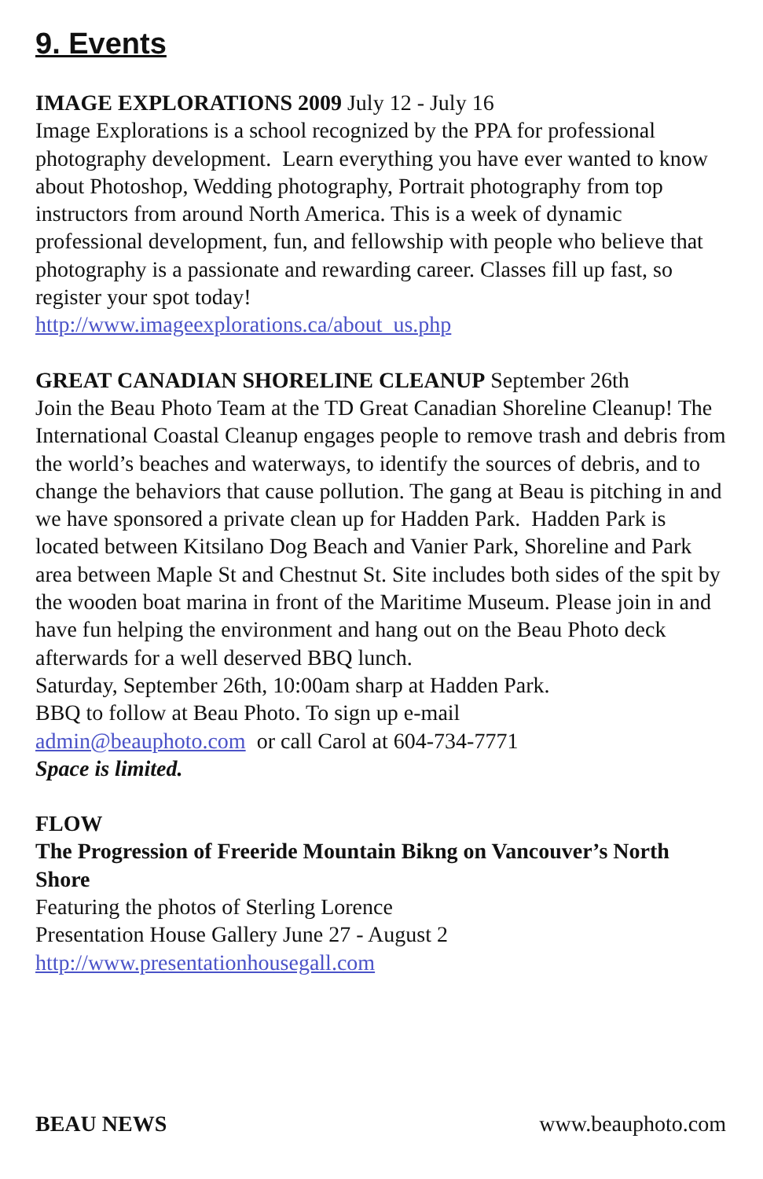9. Events
IMAGE EXPLORATIONS 2009 July 12 - July 16
Image Explorations is a school recognized by the PPA for professional photography development. Learn everything you have ever wanted to know about Photoshop, Wedding photography, Portrait photography from top instructors from around North America. This is a week of dynamic professional development, fun, and fellowship with people who believe that photography is a passionate and rewarding career. Classes fill up fast, so register your spot today!
http://www.imageexplorations.ca/about_us.php
GREAT CANADIAN SHORELINE CLEANUP September 26th
Join the Beau Photo Team at the TD Great Canadian Shoreline Cleanup! The International Coastal Cleanup engages people to remove trash and debris from the world’s beaches and waterways, to identify the sources of debris, and to change the behaviors that cause pollution. The gang at Beau is pitching in and we have sponsored a private clean up for Hadden Park. Hadden Park is located between Kitsilano Dog Beach and Vanier Park, Shoreline and Park area between Maple St and Chestnut St. Site includes both sides of the spit by the wooden boat marina in front of the Maritime Museum. Please join in and have fun helping the environment and hang out on the Beau Photo deck afterwards for a well deserved BBQ lunch.
Saturday, September 26th, 10:00am sharp at Hadden Park.
BBQ to follow at Beau Photo. To sign up e-mail
admin@beauphoto.com or call Carol at 604-734-7771
Space is limited.
FLOW
The Progression of Freeride Mountain Bikng on Vancouver’s North Shore
Featuring the photos of Sterling Lorence
Presentation House Gallery June 27 - August 2
http://www.presentationhousegall.com
BEAU NEWS www.beauphoto.com